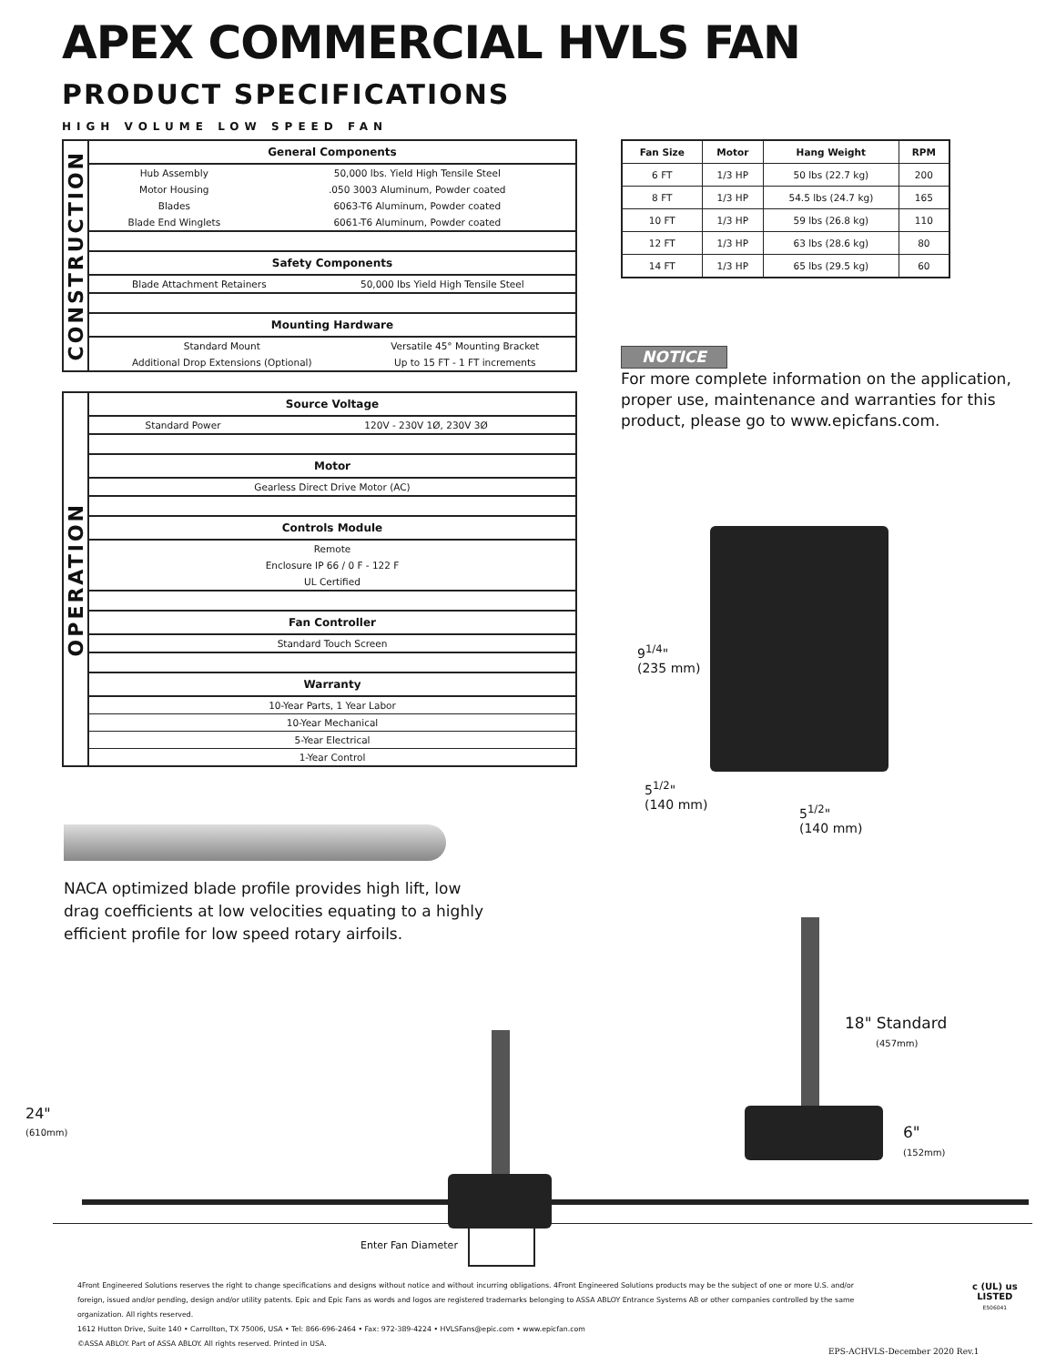APEX COMMERCIAL HVLS FAN
PRODUCT SPECIFICATIONS
HIGH VOLUME LOW SPEED FAN
CONSTRUCTION
| General Components | |
| --- | --- |
| Hub Assembly | 50,000 lbs. Yield High Tensile Steel |
| Motor Housing | .050 3003 Aluminum, Powder coated |
| Blades | 6063-T6 Aluminum, Powder coated |
| Blade End Winglets | 6061-T6 Aluminum, Powder coated |
| Safety Components | |
| --- | --- |
| Blade Attachment Retainers | 50,000 lbs Yield High Tensile Steel |
| Mounting Hardware | |
| --- | --- |
| Standard Mount | Versatile 45° Mounting Bracket |
| Additional Drop Extensions (Optional) | Up to 15 FT - 1 FT increments |
OPERATION
| Source Voltage | |
| --- | --- |
| Standard Power | 120V - 230V 1Ø, 230V 3Ø |
| Motor |
| --- |
| Gearless Direct Drive Motor (AC) |
| Controls Module |
| --- |
| Remote |
| Enclosure IP 66 / 0 F - 122 F |
| UL Certified |
| Fan Controller |
| --- |
| Standard Touch Screen |
| Warranty |
| --- |
| 10-Year Parts, 1 Year Labor |
| 10-Year Mechanical |
| 5-Year Electrical |
| 1-Year Control |
| Fan Size | Motor | Hang Weight | RPM |
| --- | --- | --- | --- |
| 6 FT | 1/3 HP | 50 lbs (22.7 kg) | 200 |
| 8 FT | 1/3 HP | 54.5 lbs (24.7 kg) | 165 |
| 10 FT | 1/3 HP | 59 lbs (26.8 kg) | 110 |
| 12 FT | 1/3 HP | 63 lbs (28.6 kg) | 80 |
| 14 FT | 1/3 HP | 65 lbs (29.5 kg) | 60 |
NOTICE
For more complete information on the application, proper use, maintenance and warranties for this product, please go to www.epicfans.com.
9<sup>1/4</sup>"
(235 mm)
5<sup>1/2</sup>"
(140 mm)
5<sup>1/2</sup>"
(140 mm)
NACA optimized blade profile provides high lift, low drag coefficients at low velocities equating to a highly efficient profile for low speed rotary airfoils.
18" Standard
(457mm)
6"
(152mm)
24"
(610mm)
Enter Fan Diameter
4Front Engineered Solutions reserves the right to change specifications and designs without notice and without incurring obligations. 4Front Engineered Solutions products may be the subject of one or more U.S. and/or foreign, issued and/or pending, design and/or utility patents. Epic and Epic Fans as words and logos are registered trademarks belonging to ASSA ABLOY Entrance Systems AB or other companies controlled by the same organization. All rights reserved.
1612 Hutton Drive, Suite 140 • Carrollton, TX 75006, USA • Tel: 866-696-2464 • Fax: 972-389-4224 • HVLSFans@epic.com • www.epicfan.com
©ASSA ABLOY. Part of ASSA ABLOY. All rights reserved. Printed in USA.
c (UL) us
LISTED
E506041
EPS-ACHVLS-December 2020 Rev.1